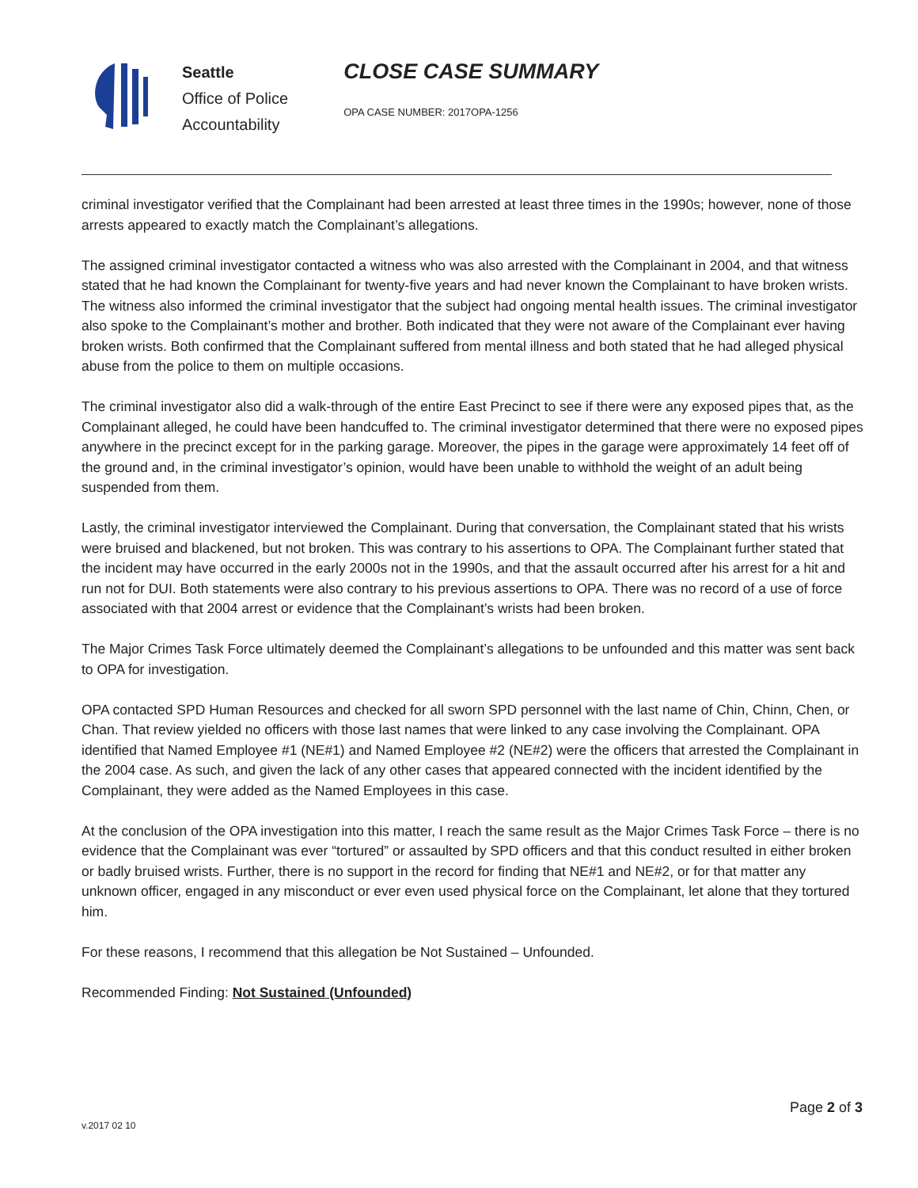Seattle
Office of Police
Accountability
CLOSE CASE SUMMARY
OPA CASE NUMBER: 2017OPA-1256
criminal investigator verified that the Complainant had been arrested at least three times in the 1990s; however, none of those arrests appeared to exactly match the Complainant’s allegations.
The assigned criminal investigator contacted a witness who was also arrested with the Complainant in 2004, and that witness stated that he had known the Complainant for twenty-five years and had never known the Complainant to have broken wrists. The witness also informed the criminal investigator that the subject had ongoing mental health issues. The criminal investigator also spoke to the Complainant’s mother and brother. Both indicated that they were not aware of the Complainant ever having broken wrists. Both confirmed that the Complainant suffered from mental illness and both stated that he had alleged physical abuse from the police to them on multiple occasions.
The criminal investigator also did a walk-through of the entire East Precinct to see if there were any exposed pipes that, as the Complainant alleged, he could have been handcuffed to. The criminal investigator determined that there were no exposed pipes anywhere in the precinct except for in the parking garage. Moreover, the pipes in the garage were approximately 14 feet off of the ground and, in the criminal investigator’s opinion, would have been unable to withhold the weight of an adult being suspended from them.
Lastly, the criminal investigator interviewed the Complainant. During that conversation, the Complainant stated that his wrists were bruised and blackened, but not broken. This was contrary to his assertions to OPA. The Complainant further stated that the incident may have occurred in the early 2000s not in the 1990s, and that the assault occurred after his arrest for a hit and run not for DUI. Both statements were also contrary to his previous assertions to OPA. There was no record of a use of force associated with that 2004 arrest or evidence that the Complainant’s wrists had been broken.
The Major Crimes Task Force ultimately deemed the Complainant’s allegations to be unfounded and this matter was sent back to OPA for investigation.
OPA contacted SPD Human Resources and checked for all sworn SPD personnel with the last name of Chin, Chinn, Chen, or Chan. That review yielded no officers with those last names that were linked to any case involving the Complainant. OPA identified that Named Employee #1 (NE#1) and Named Employee #2 (NE#2) were the officers that arrested the Complainant in the 2004 case. As such, and given the lack of any other cases that appeared connected with the incident identified by the Complainant, they were added as the Named Employees in this case.
At the conclusion of the OPA investigation into this matter, I reach the same result as the Major Crimes Task Force – there is no evidence that the Complainant was ever “tortured” or assaulted by SPD officers and that this conduct resulted in either broken or badly bruised wrists. Further, there is no support in the record for finding that NE#1 and NE#2, or for that matter any unknown officer, engaged in any misconduct or ever even used physical force on the Complainant, let alone that they tortured him.
For these reasons, I recommend that this allegation be Not Sustained – Unfounded.
Recommended Finding: Not Sustained (Unfounded)
Page 2 of 3
v.2017 02 10